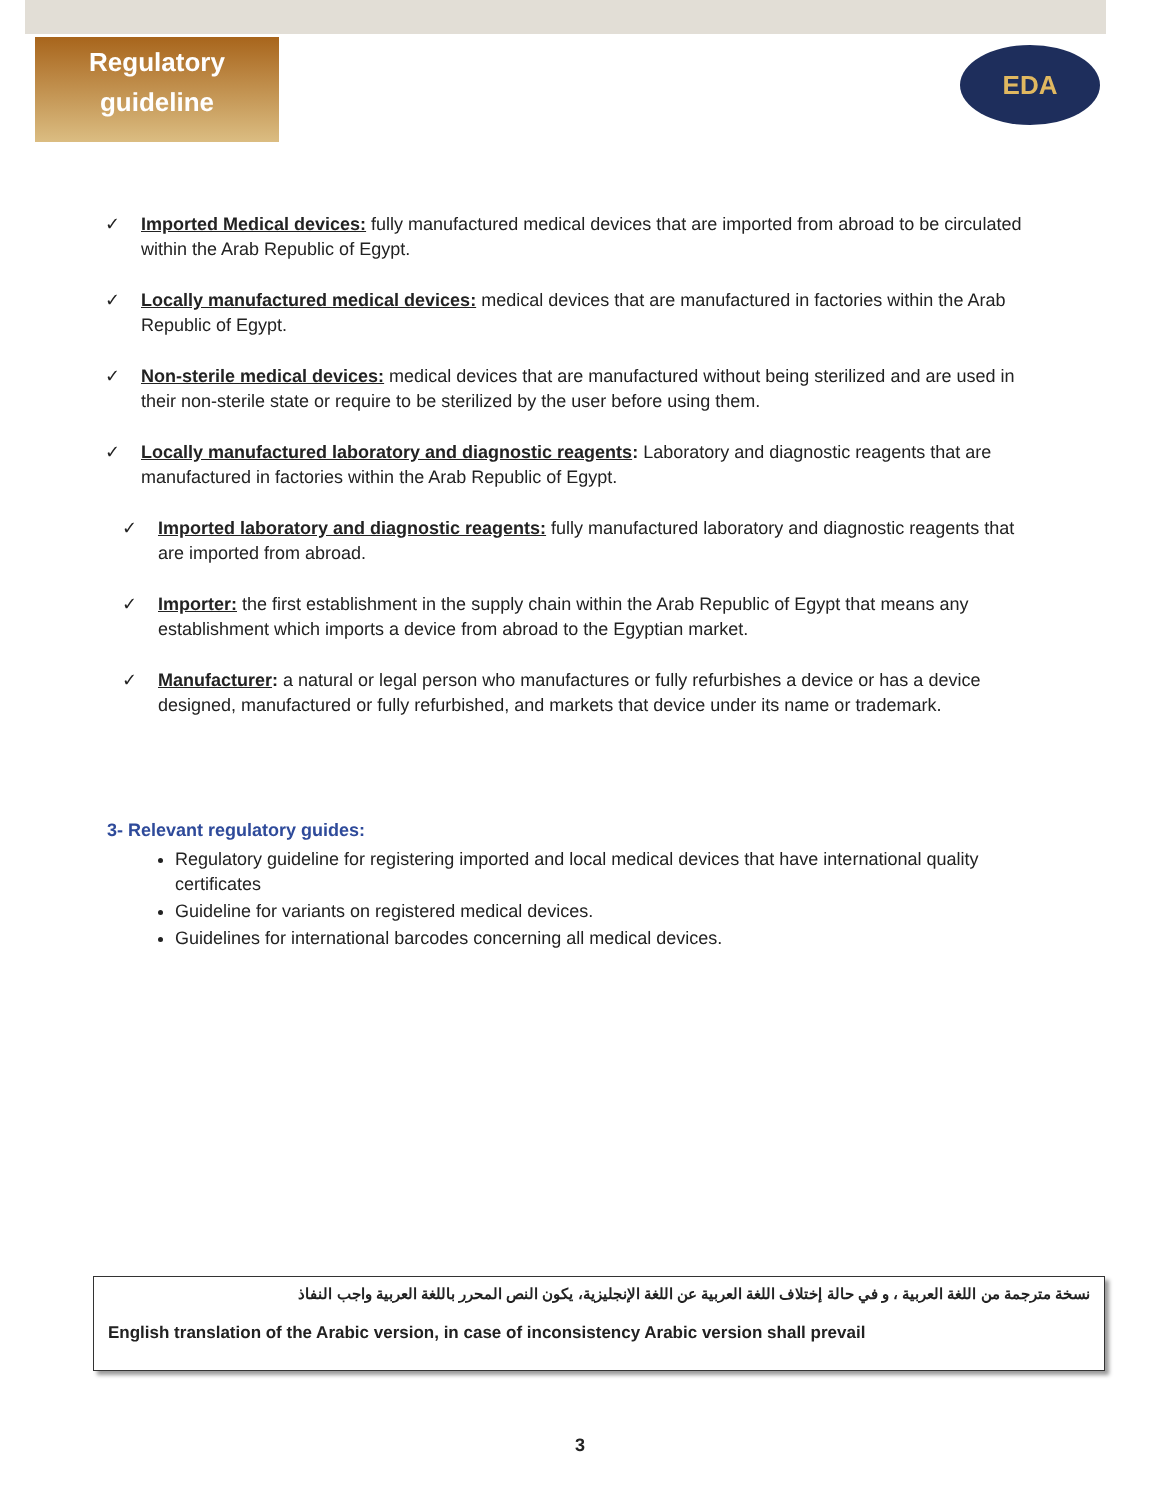Regulatory
guideline
EDA
✓ Imported Medical devices: fully manufactured medical devices that are imported from abroad to be circulated within the Arab Republic of Egypt.
✓ Locally manufactured medical devices: medical devices that are manufactured in factories within the Arab Republic of Egypt.
✓ Non-sterile medical devices: medical devices that are manufactured without being sterilized and are used in their non-sterile state or require to be sterilized by the user before using them.
✓ Locally manufactured laboratory and diagnostic reagents: Laboratory and diagnostic reagents that are manufactured in factories within the Arab Republic of Egypt.
✓ Imported laboratory and diagnostic reagents: fully manufactured laboratory and diagnostic reagents that are imported from abroad.
✓ Importer: the first establishment in the supply chain within the Arab Republic of Egypt that means any establishment which imports a device from abroad to the Egyptian market.
✓ Manufacturer: a natural or legal person who manufactures or fully refurbishes a device or has a device designed, manufactured or fully refurbished, and markets that device under its name or trademark.
3- Relevant regulatory guides:
Regulatory guideline for registering imported and local medical devices that have international quality certificates
Guideline for variants on registered medical devices.
Guidelines for international barcodes concerning all medical devices.
نسخة مترجمة من اللغة العربية ، و في حالة إختلاف اللغة العربية عن اللغة الإنجليزية، يكون النص المحرر باللغة العربية واجب النفاذ
English translation of the Arabic version, in case of inconsistency Arabic version shall prevail
3